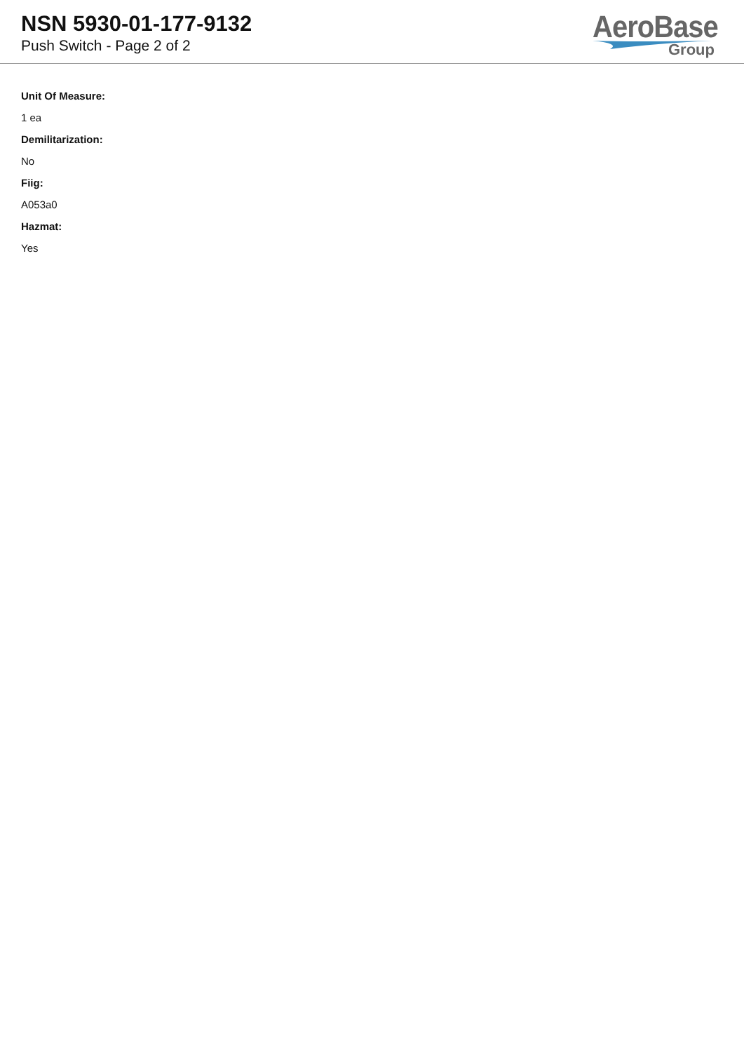NSN 5930-01-177-9132
Push Switch - Page 2 of 2
AeroBase
Group
Unit Of Measure:
1 ea
Demilitarization:
No
Fiig:
A053a0
Hazmat:
Yes